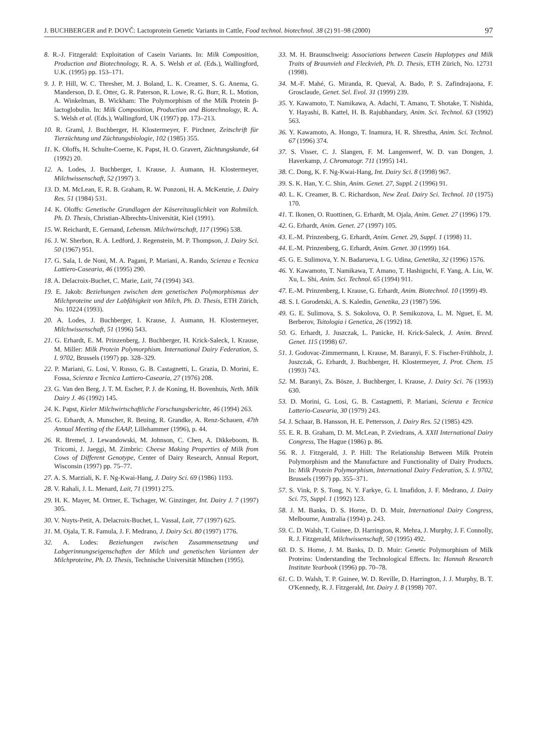J. BUCHBERGER and P. DOVČ: Lactoprotein Genetic Variants in Cattle, Food technol. biotechnol. 38 (2) 91–98 (2000) 97
8. R.-J. Fitzgerald: Exploitation of Casein Variants. In: Milk Composition, Production and Biotechnology, R. A. S. Welsh et al. (Eds.), Wallingford, U.K. (1995) pp. 153–171.
9. J. P. Hill, W. C. Thresher, M. J. Boland, L. K. Creamer, S. G. Anema, G. Manderson, D. E. Otter, G. R. Paterson, R. Lowe, R. G. Burr, R. L. Motion, A. Winkelman, B. Wickham: The Polymorphism of the Milk Protein β-lactoglobulin. In: Milk Composition, Production and Biotechnology, R. A. S. Welsh et al. (Eds.), Wallingford, UK (1997) pp. 173–213.
10. R. Graml, J. Buchberger, H. Klostermeyer, F. Pirchner, Zeitschrift für Tierzüchtung und Züchtungsbiologie, 102 (1985) 355.
11. K. Oloffs, H. Schulte-Coerne, K. Papst, H. O. Gravert, Züchtungskunde, 64 (1992) 20.
12. A. Lodes, J. Buchberger, I. Krause, J. Aumann, H. Klostermeyer, Milchwissenschaft, 52 (1997) 3.
13. D. M. McLean, E. R. B. Graham, R. W. Ponzoni, H. A. McKenzie, J. Dairy Res. 51 (1984) 531.
14. K. Oloffs: Genetische Grundlagen der Käsereitauglichkeit von Rohmilch. Ph. D. Thesis, Christian-Albrechts-Universität, Kiel (1991).
15. W. Reichardt, E. Gernand, Lebensm. Milchwirtschaft, 117 (1996) 538.
16. J. W. Sherbon, R. A. Ledford, J. Regenstein, M. P. Thompson, J. Dairy Sci. 50 (1967) 951.
17. G. Sala, I. de Noni, M. A. Pagani, P. Mariani, A. Rando, Scienza e Tecnica Lattiero-Casearia, 46 (1995) 290.
18. A. Delacroix-Buchet, C. Marie, Lait, 74 (1994) 343.
19. E. Jakob: Beziehungen zwischen dem genetischen Polymorphismus der Milchproteine und der Labfähigkeit von Milch, Ph. D. Thesis, ETH Zürich, No. 10224 (1993).
20. A. Lodes, J. Buchberger, I. Krause, J. Aumann, H. Klostermeyer, Milchwissenschaft, 51 (1996) 543.
21. G. Erhardt, E. M. Prinzenberg, J. Buchberger, H. Krick-Saleck, I. Krause, M. Miller: Milk Protein Polymorphism. International Dairy Federation, S. I. 9702, Brussels (1997) pp. 328–329.
22. P. Mariani, G. Losi, V. Russo, G. B. Castagnetti, L. Grazia, D. Morini, E. Fossa, Scienza e Tecnica Lattiero-Casearia, 27 (1976) 208.
23. G. Van den Berg, J. T. M. Escher, P. J. de Koning, H. Bovenhuis, Neth. Milk Dairy J. 46 (1992) 145.
24. K. Papst, Kieler Milchwirtschaftliche Forschungsberichte, 46 (1994) 263.
25. G. Erhardt, A. Munscher, R. Beuing, R. Grandke, A. Renz-Schauen, 47th Annual Meeting of the EAAP, Lillehammer (1996), p. 44.
26. R. Bremel, J. Lewandowski, M. Johnson, C. Chen, A. Dikkeboom, B. Tricomi, J. Jaeggi, M. Zimbric: Cheese Making Properties of Milk from Cows of Different Genotype, Center of Dairy Research, Annual Report, Wisconsin (1997) pp. 75–77.
27. A. S. Marziali, K. F. Ng-Kwai-Hang, J. Dairy Sci. 69 (1986) 1193.
28. V. Rahali, J. L. Menard, Lait, 71 (1991) 275.
29. H. K. Mayer, M. Ortner, E. Tschager, W. Ginzinger, Int. Dairy J. 7 (1997) 305.
30. V. Nuyts-Petit, A. Delacroix-Buchet, L. Vassal, Lait, 77 (1997) 625.
31. M. Ojala, T. R. Famula, J. F. Medrano, J. Dairy Sci. 80 (1997) 1776.
32. A. Lodes: Beziehungen zwischen Zusammensetzung und Labgerinnungseigenschaften der Milch und genetischen Varianten der Milchproteine, Ph. D. Thesis, Technische Universität München (1995).
33. M. H. Braunschweig: Associations between Casein Haplotypes and Milk Traits of Braunvieh and Fleckvieh, Ph. D. Thesis, ETH Zürich, No. 12731 (1998).
34. M.-F. Mahé, G. Miranda, R. Queval, A. Bado, P. S. Zafindrajaona, F. Grosclaude, Genet. Sel. Evol. 31 (1999) 239.
35. Y. Kawamoto, T. Namikawa, A. Adachi, T. Amano, T. Shotake, T. Nishida, Y. Hayashi, B. Kattel, H. B. Rajubhandary, Anim. Sci. Technol. 63 (1992) 563.
36. Y. Kawamoto, A. Hongo, T. Inamura, H. R. Shrestha, Anim. Sci. Technol. 67 (1996) 374.
37. S. Visser, C. J. Slangen, F. M. Langenwerf, W. D. van Dongen, J. Haverkamp, J. Chromatogr. 711 (1995) 141.
38. C. Dong, K. F. Ng-Kwai-Hang, Int. Dairy Sci. 8 (1998) 967.
39. S. K. Han, Y. C. Shin, Anim. Genet. 27, Suppl. 2 (1996) 91.
40. L. K. Creamer, B. C. Richardson, New Zeal. Dairy Sci. Technol. 10 (1975) 170.
41. T. Ikonen, O. Ruottinen, G. Erhardt, M. Ojala, Anim. Genet. 27 (1996) 179.
42. G. Erhardt, Anim. Genet. 27 (1997) 105.
43. E.-M. Prinzenberg, G. Erhardt, Anim. Genet. 29, Suppl. 1 (1998) 11.
44. E.-M. Prinzenberg, G. Erhardt, Anim. Genet. 30 (1999) 164.
45. G. E. Sulimova, Y. N. Badarueva, I. G. Udina, Genetika, 32 (1996) 1576.
46. Y. Kawamoto, T. Namikawa, T. Amano, T. Hashiguchi, F. Yang, A. Liu, W. Xu, L. Shi, Anim. Sci. Technol. 65 (1994) 911.
47. E.-M. Prinzenberg, I. Krause, G. Erhardt, Anim. Biotechnol. 10 (1999) 49.
48. S. I. Gorodetski, A. S. Kaledin, Genetika, 23 (1987) 596.
49. G. E. Sulimova, S. S. Sokolova, O. P. Semikozova, L. M. Nguet, E. M. Berberov, Tsitologia i Genetica, 26 (1992) 18.
50. G. Erhardt, J. Juszczak, L. Panicke, H. Krick-Saleck, J. Anim. Breed. Genet. 115 (1998) 67.
51. J. Godovac-Zimmermann, I. Krause, M. Baranyi, F. S. Fischer-Frühholz, J. Juszczak, G. Erhardt, J. Buchberger, H. Klostermeyer, J. Prot. Chem. 15 (1993) 743.
52. M. Baranyi, Zs. Bösze, J. Buchberger, I. Krause, J. Dairy Sci. 76 (1993) 630.
53. D. Morini, G. Losi, G. B. Castagnetti, P. Mariani, Scienza e Tecnica Latterio-Casearia, 30 (1979) 243.
54. J. Schaar, B. Hansson, H. E. Pettersson, J. Dairy Res. 52 (1985) 429.
55. E. R. B. Graham, D. M. McLean, P. Zviedrans, A. XXII International Dairy Congress, The Hague (1986) p. 86.
56. R. J. Fitzgerald, J. P. Hill: The Relationship Between Milk Protein Polymorphism and the Manufacture and Functionality of Dairy Products. In: Milk Protein Polymorphism, International Dairy Federation, S. I. 9702, Brussels (1997) pp. 355–371.
57. S. Vink, P. S. Tong, N. Y. Farkye, G. I. Imafidon, J. F. Medrano, J. Dairy Sci. 75, Suppl. 1 (1992) 123.
58. J. M. Banks, D. S. Horne, D. D. Muir, International Dairy Congress, Melbourne, Australia (1994) p. 243.
59. C. D. Walsh, T. Guinee, D. Harrington, R. Mehra, J. Murphy, J. F. Connolly, R. J. Fitzgerald, Milchwissenschaft, 50 (1995) 492.
60. D. S. Horne, J. M. Banks, D. D. Muir: Genetic Polymorphism of Milk Proteins: Understanding the Technological Effects. In: Hannah Research Institute Yearbook (1996) pp. 70–78.
61. C. D. Walsh, T. P. Guinee, W. D. Reville, D. Harrington, J. J. Murphy, B. T. O'Kennedy, R. J. Fitzgerald, Int. Dairy J. 8 (1998) 707.